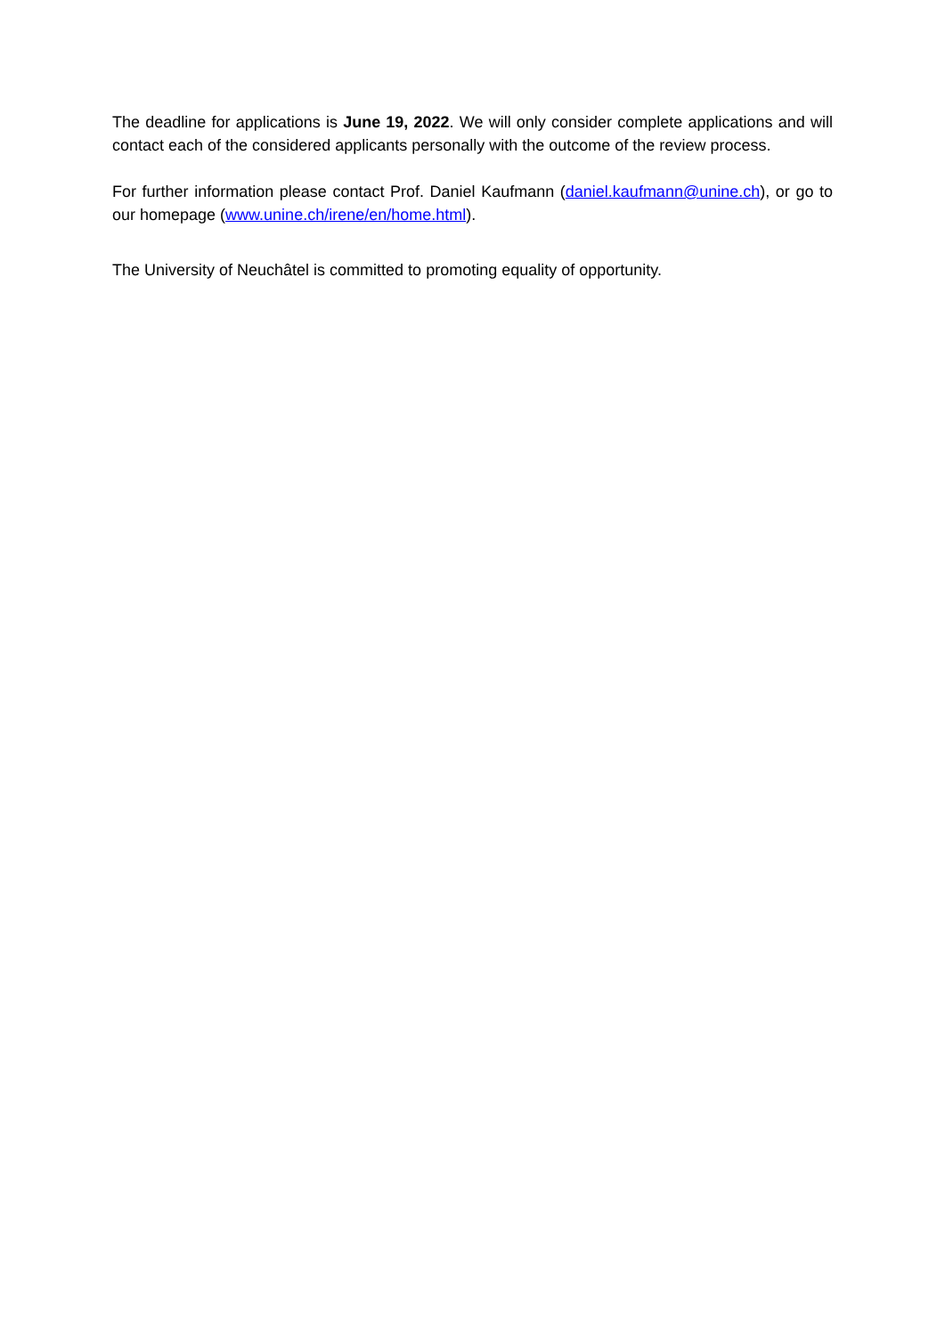The deadline for applications is June 19, 2022. We will only consider complete applications and will contact each of the considered applicants personally with the outcome of the review process.
For further information please contact Prof. Daniel Kaufmann (daniel.kaufmann@unine.ch), or go to our homepage (www.unine.ch/irene/en/home.html).
The University of Neuchâtel is committed to promoting equality of opportunity.